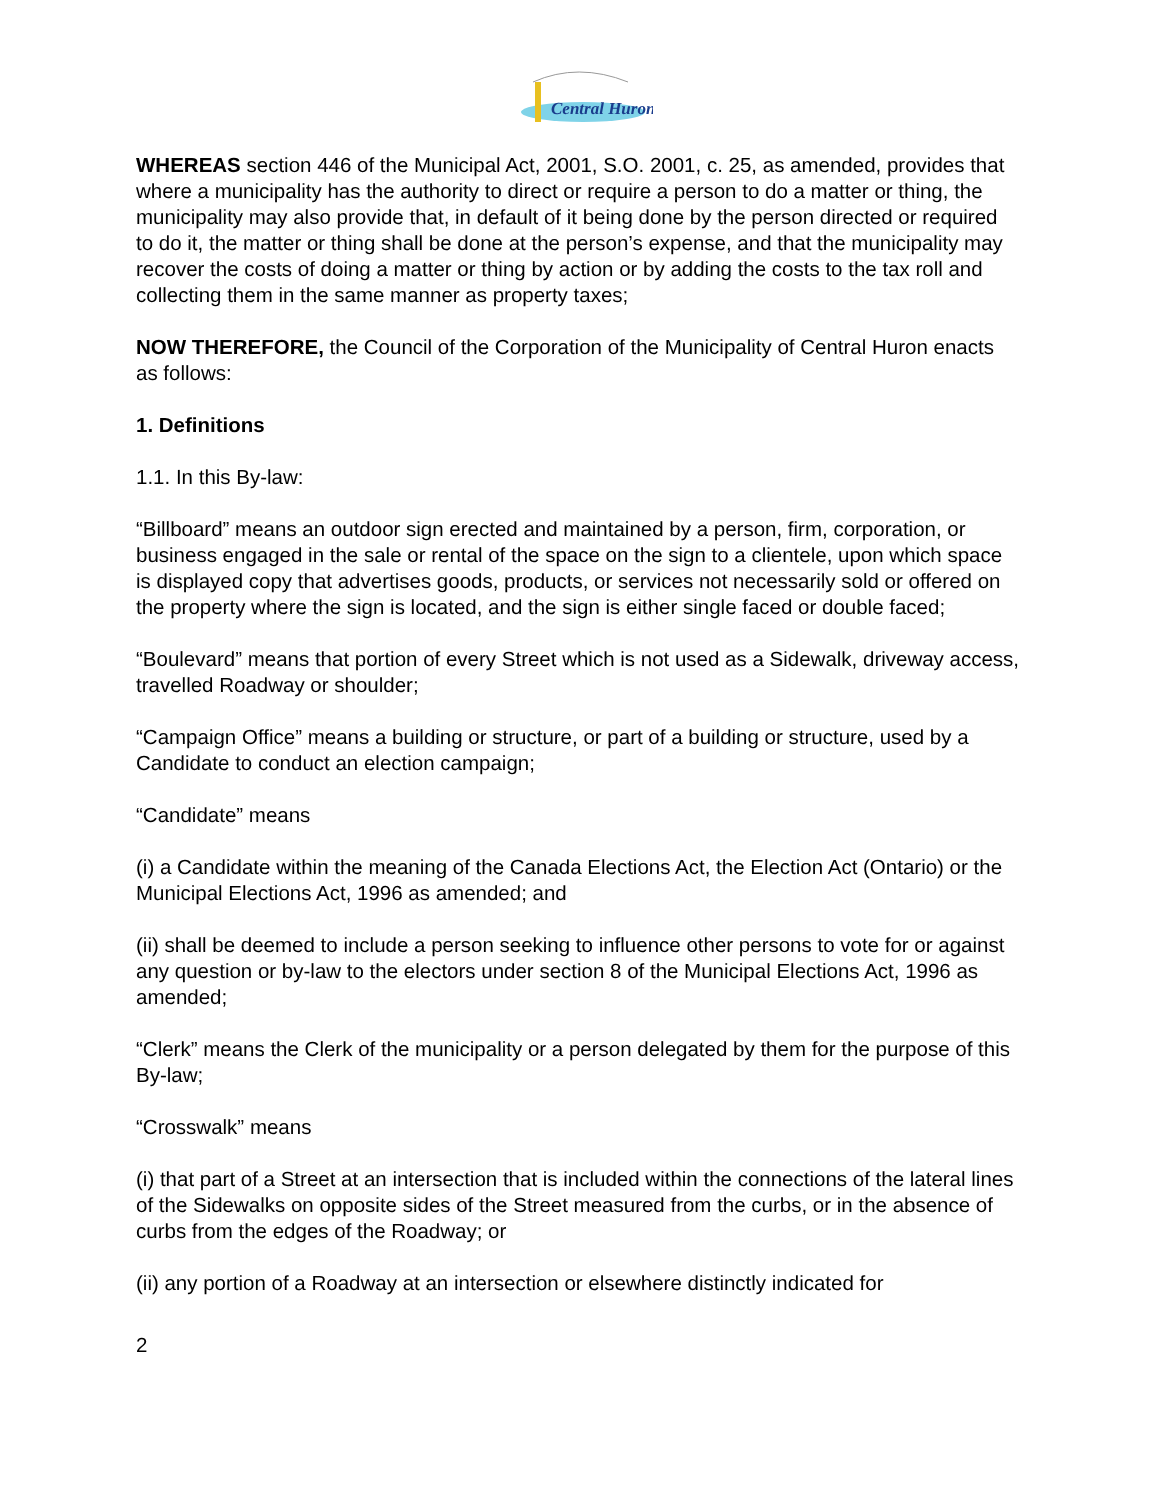Central Huron
WHEREAS section 446 of the Municipal Act, 2001, S.O. 2001, c. 25, as amended, provides that where a municipality has the authority to direct or require a person to do a matter or thing, the municipality may also provide that, in default of it being done by the person directed or required to do it, the matter or thing shall be done at the person’s expense, and that the municipality may recover the costs of doing a matter or thing by action or by adding the costs to the tax roll and collecting them in the same manner as property taxes;
NOW THEREFORE, the Council of the Corporation of the Municipality of Central Huron enacts as follows:
1. Definitions
1.1. In this By-law:
“Billboard” means an outdoor sign erected and maintained by a person, firm, corporation, or business engaged in the sale or rental of the space on the sign to a clientele, upon which space is displayed copy that advertises goods, products, or services not necessarily sold or offered on the property where the sign is located, and the sign is either single faced or double faced;
“Boulevard” means that portion of every Street which is not used as a Sidewalk, driveway access, travelled Roadway or shoulder;
“Campaign Office” means a building or structure, or part of a building or structure, used by a Candidate to conduct an election campaign;
“Candidate” means
(i) a Candidate within the meaning of the Canada Elections Act, the Election Act (Ontario) or the Municipal Elections Act, 1996 as amended; and
(ii) shall be deemed to include a person seeking to influence other persons to vote for or against any question or by-law to the electors under section 8 of the Municipal Elections Act, 1996 as amended;
“Clerk” means the Clerk of the municipality or a person delegated by them for the purpose of this By-law;
“Crosswalk” means
(i) that part of a Street at an intersection that is included within the connections of the lateral lines of the Sidewalks on opposite sides of the Street measured from the curbs, or in the absence of curbs from the edges of the Roadway; or
(ii) any portion of a Roadway at an intersection or elsewhere distinctly indicated for
2